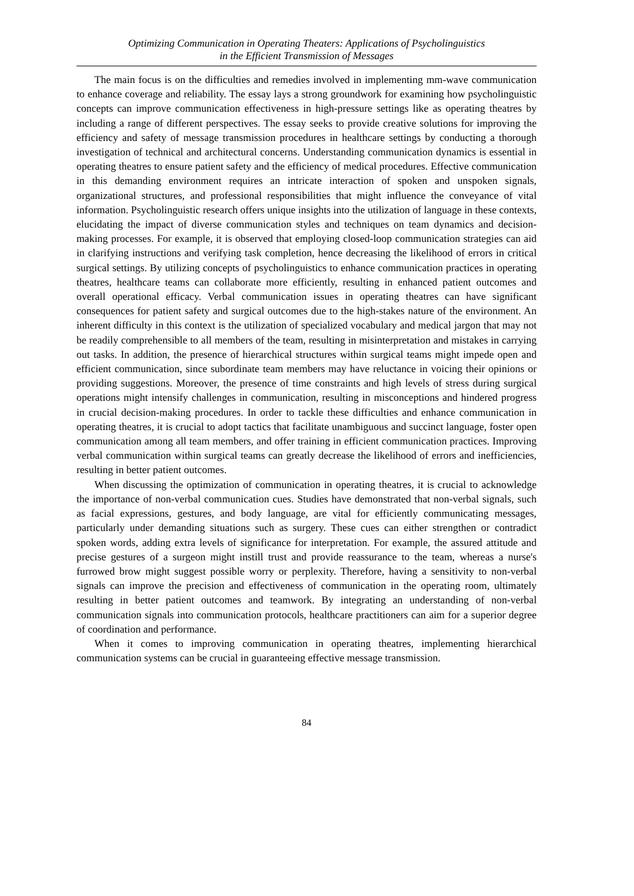Optimizing Communication in Operating Theaters: Applications of Psycholinguistics
in the Efficient Transmission of Messages
The main focus is on the difficulties and remedies involved in implementing mm-wave communication to enhance coverage and reliability. The essay lays a strong groundwork for examining how psycholinguistic concepts can improve communication effectiveness in high-pressure settings like as operating theatres by including a range of different perspectives. The essay seeks to provide creative solutions for improving the efficiency and safety of message transmission procedures in healthcare settings by conducting a thorough investigation of technical and architectural concerns. Understanding communication dynamics is essential in operating theatres to ensure patient safety and the efficiency of medical procedures. Effective communication in this demanding environment requires an intricate interaction of spoken and unspoken signals, organizational structures, and professional responsibilities that might influence the conveyance of vital information. Psycholinguistic research offers unique insights into the utilization of language in these contexts, elucidating the impact of diverse communication styles and techniques on team dynamics and decision-making processes. For example, it is observed that employing closed-loop communication strategies can aid in clarifying instructions and verifying task completion, hence decreasing the likelihood of errors in critical surgical settings. By utilizing concepts of psycholinguistics to enhance communication practices in operating theatres, healthcare teams can collaborate more efficiently, resulting in enhanced patient outcomes and overall operational efficacy. Verbal communication issues in operating theatres can have significant consequences for patient safety and surgical outcomes due to the high-stakes nature of the environment. An inherent difficulty in this context is the utilization of specialized vocabulary and medical jargon that may not be readily comprehensible to all members of the team, resulting in misinterpretation and mistakes in carrying out tasks. In addition, the presence of hierarchical structures within surgical teams might impede open and efficient communication, since subordinate team members may have reluctance in voicing their opinions or providing suggestions. Moreover, the presence of time constraints and high levels of stress during surgical operations might intensify challenges in communication, resulting in misconceptions and hindered progress in crucial decision-making procedures. In order to tackle these difficulties and enhance communication in operating theatres, it is crucial to adopt tactics that facilitate unambiguous and succinct language, foster open communication among all team members, and offer training in efficient communication practices. Improving verbal communication within surgical teams can greatly decrease the likelihood of errors and inefficiencies, resulting in better patient outcomes.
When discussing the optimization of communication in operating theatres, it is crucial to acknowledge the importance of non-verbal communication cues. Studies have demonstrated that non-verbal signals, such as facial expressions, gestures, and body language, are vital for efficiently communicating messages, particularly under demanding situations such as surgery. These cues can either strengthen or contradict spoken words, adding extra levels of significance for interpretation. For example, the assured attitude and precise gestures of a surgeon might instill trust and provide reassurance to the team, whereas a nurse's furrowed brow might suggest possible worry or perplexity. Therefore, having a sensitivity to non-verbal signals can improve the precision and effectiveness of communication in the operating room, ultimately resulting in better patient outcomes and teamwork. By integrating an understanding of non-verbal communication signals into communication protocols, healthcare practitioners can aim for a superior degree of coordination and performance.
When it comes to improving communication in operating theatres, implementing hierarchical communication systems can be crucial in guaranteeing effective message transmission.
84